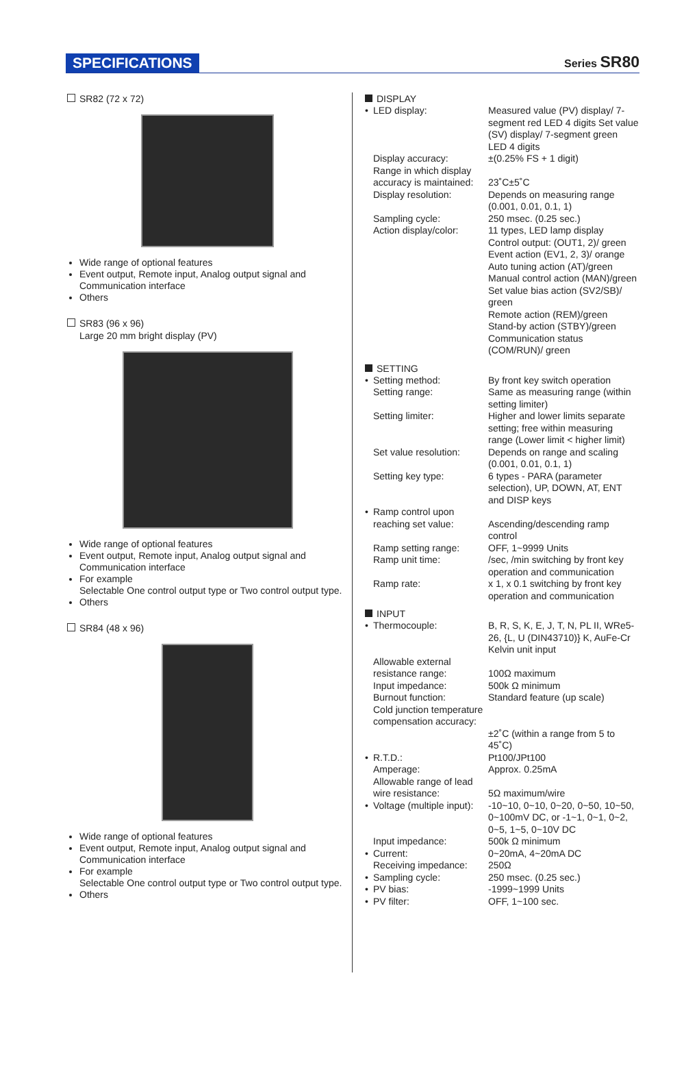SPECIFICATIONS Series SR80
SR82 (72 x 72)
Wide range of optional features
Event output, Remote input, Analog output signal and Communication interface
Others
SR83 (96 x 96)
Large 20 mm bright display (PV)
Wide range of optional features
Event output, Remote input, Analog output signal and Communication interface
For example
Selectable One control output type or Two control output type.
Others
SR84 (48 x 96)
Wide range of optional features
Event output, Remote input, Analog output signal and Communication interface
For example
Selectable One control output type or Two control output type.
Others
DISPLAY
• LED display: Measured value (PV) display/ 7-segment red LED 4 digits Set value (SV) display/ 7-segment green LED 4 digits
Display accuracy: ±(0.25% FS + 1 digit)
Range in which display accuracy is maintained:
23˚C±5˚C
Display resolution: Depends on measuring range (0.001, 0.01, 0.1, 1)
Sampling cycle: 250 msec. (0.25 sec.)
Action display/color: 11 types, LED lamp display
Control output: (OUT1, 2)/ green
Event action (EV1, 2, 3)/ orange
Auto tuning action (AT)/green
Manual control action (MAN)/green
Set value bias action (SV2/SB)/ green
Remote action (REM)/green
Stand-by action (STBY)/green
Communication status (COM/RUN)/ green
SETTING
• Setting method: By front key switch operation
Setting range: Same as measuring range (within setting limiter)
Setting limiter: Higher and lower limits separate setting; free within measuring range (Lower limit < higher limit)
Set value resolution: Depends on range and scaling (0.001, 0.01, 0.1, 1)
Setting key type: 6 types - PARA (parameter selection), UP, DOWN, AT, ENT and DISP keys
• Ramp control upon reaching set value:
Ascending/descending ramp control
Ramp setting range: OFF, 1~9999 Units
Ramp unit time: /sec, /min switching by front key operation and communication
Ramp rate: x 1, x 0.1 switching by front key operation and communication
INPUT
• Thermocouple: B, R, S, K, E, J, T, N, PL II, WRe5-26, {L, U (DIN43710)} K, AuFe-Cr Kelvin unit input
Allowable external resistance range:
100Ω maximum
Input impedance: 500k Ω minimum
Burnout function: Standard feature (up scale)
Cold junction temperature compensation accuracy:
±2˚C (within a range from 5 to 45˚C)
• R.T.D.: Pt100/JPt100
Amperage: Approx. 0.25mA
Allowable range of lead wire resistance:
5Ω maximum/wire
• Voltage (multiple input): -10~10, 0~10, 0~20, 0~50, 10~50, 0~100mV DC, or -1~1, 0~1, 0~2, 0~5, 1~5, 0~10V DC
Input impedance: 500k Ω minimum
• Current: 0~20mA, 4~20mA DC
Receiving impedance: 250Ω
• Sampling cycle: 250 msec. (0.25 sec.)
• PV bias: -1999~1999 Units
• PV filter: OFF, 1~100 sec.